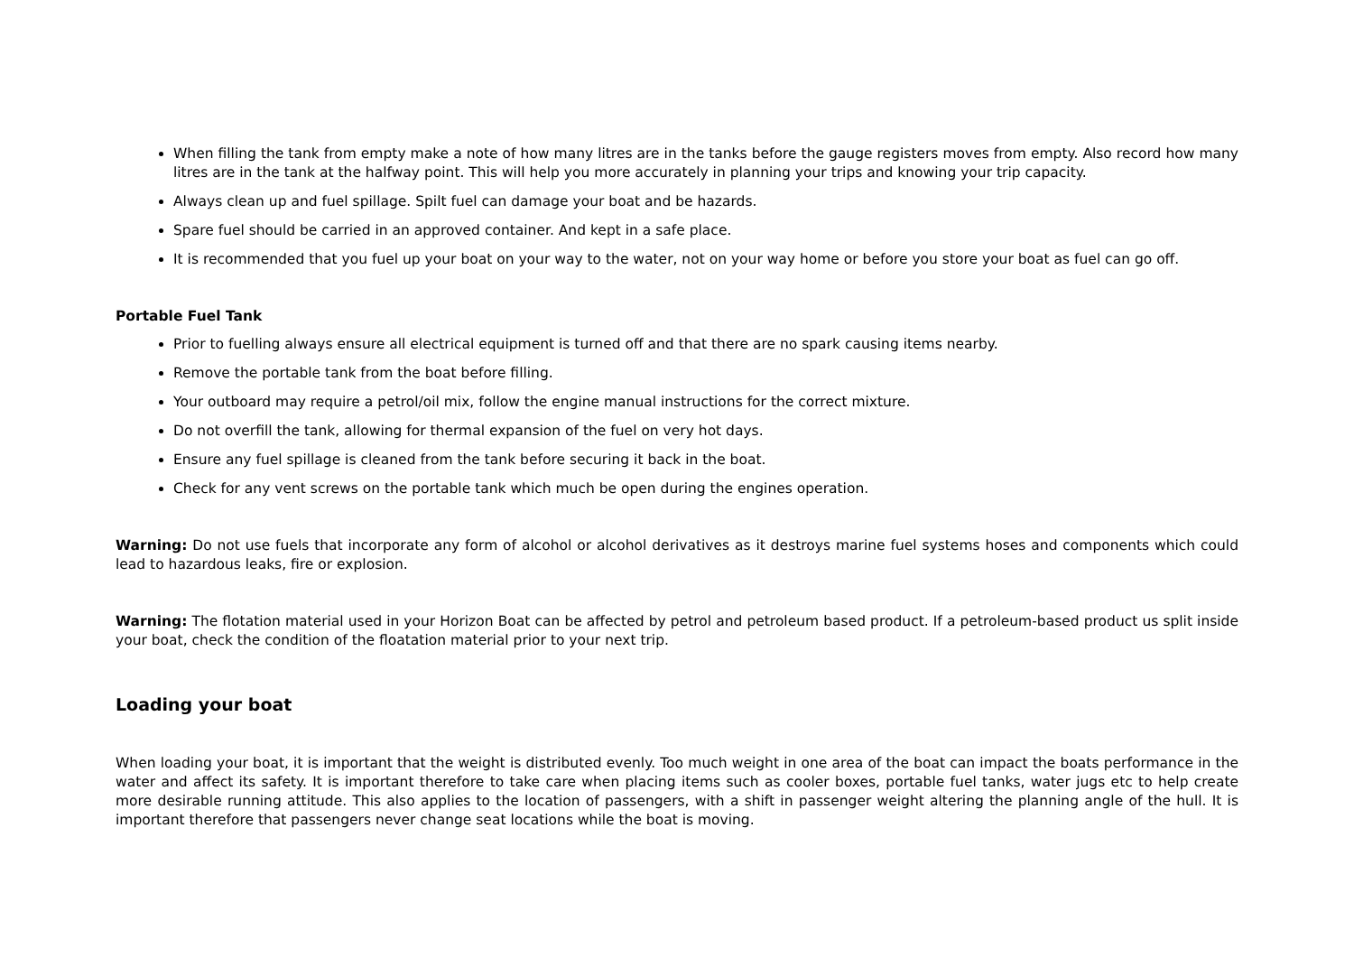When filling the tank from empty make a note of how many litres are in the tanks before the gauge registers moves from empty. Also record how many litres are in the tank at the halfway point. This will help you more accurately in planning your trips and knowing your trip capacity.
Always clean up and fuel spillage. Spilt fuel can damage your boat and be hazards.
Spare fuel should be carried in an approved container. And kept in a safe place.
It is recommended that you fuel up your boat on your way to the water, not on your way home or before you store your boat as fuel can go off.
Portable Fuel Tank
Prior to fuelling always ensure all electrical equipment is turned off and that there are no spark causing items nearby.
Remove the portable tank from the boat before filling.
Your outboard may require a petrol/oil mix, follow the engine manual instructions for the correct mixture.
Do not overfill the tank, allowing for thermal expansion of the fuel on very hot days.
Ensure any fuel spillage is cleaned from the tank before securing it back in the boat.
Check for any vent screws on the portable tank which much be open during the engines operation.
Warning: Do not use fuels that incorporate any form of alcohol or alcohol derivatives as it destroys marine fuel systems hoses and components which could lead to hazardous leaks, fire or explosion.
Warning: The flotation material used in your Horizon Boat can be affected by petrol and petroleum based product. If a petroleum-based product us split inside your boat, check the condition of the floatation material prior to your next trip.
Loading your boat
When loading your boat, it is important that the weight is distributed evenly. Too much weight in one area of the boat can impact the boats performance in the water and affect its safety. It is important therefore to take care when placing items such as cooler boxes, portable fuel tanks, water jugs etc to help create more desirable running attitude. This also applies to the location of passengers, with a shift in passenger weight altering the planning angle of the hull. It is important therefore that passengers never change seat locations while the boat is moving.